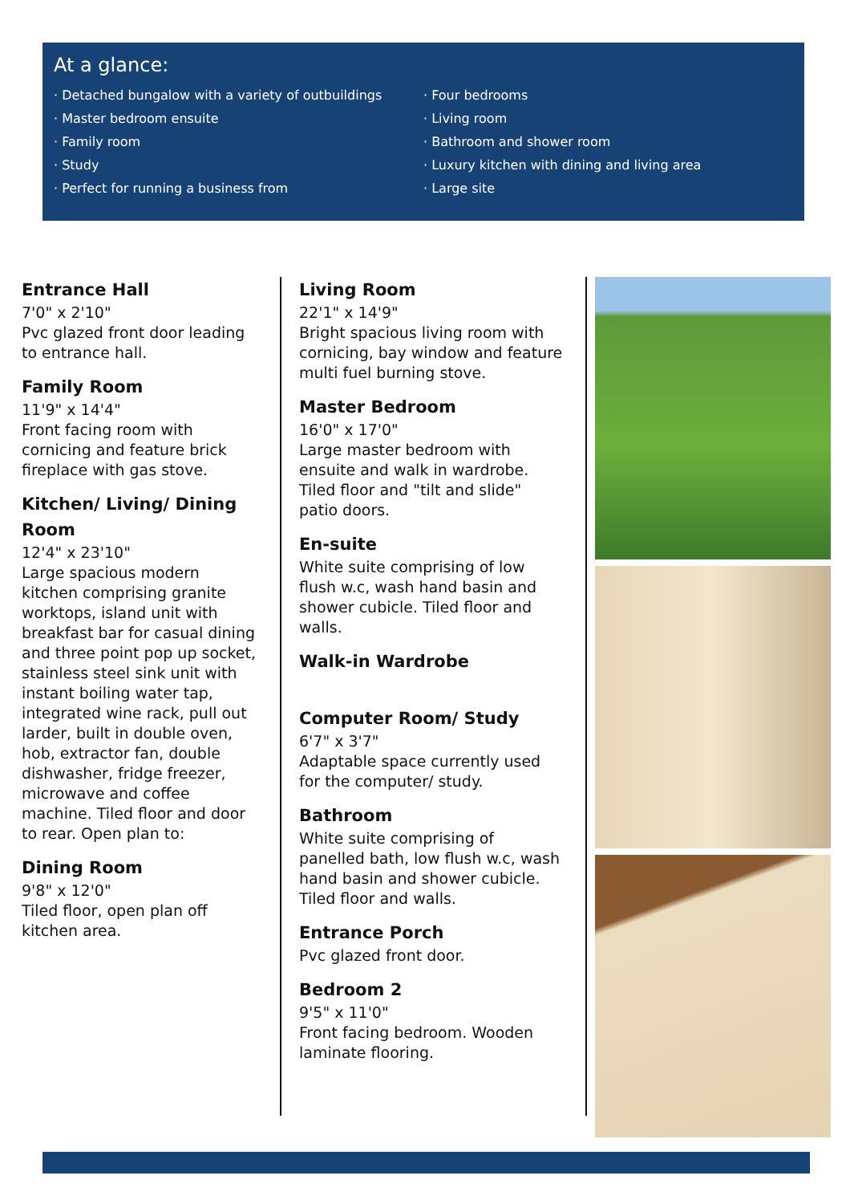At a glance:
· Detached bungalow with a variety of outbuildings
· Master bedroom ensuite
· Family room
· Study
· Perfect for running a business from
· Four bedrooms
· Living room
· Bathroom and shower room
· Luxury kitchen with dining and living area
· Large site
Entrance Hall
7'0" x 2'10"
Pvc glazed front door leading to entrance hall.
Family Room
11'9" x 14'4"
Front facing room with cornicing and feature brick fireplace with gas stove.
Kitchen/ Living/ Dining Room
12'4" x 23'10"
Large spacious modern kitchen comprising granite worktops, island unit with breakfast bar for casual dining and three point pop up socket, stainless steel sink unit with instant boiling water tap, integrated wine rack, pull out larder, built in double oven, hob, extractor fan, double dishwasher, fridge freezer, microwave and coffee machine. Tiled floor and door to rear. Open plan to:
Dining Room
9'8" x 12'0"
Tiled floor, open plan off kitchen area.
Living Room
22'1" x 14'9"
Bright spacious living room with cornicing, bay window and feature multi fuel burning stove.
Master Bedroom
16'0" x 17'0"
Large master bedroom with ensuite and walk in wardrobe. Tiled floor and "tilt and slide" patio doors.
En-suite
White suite comprising of low flush w.c, wash hand basin and shower cubicle. Tiled floor and walls.
Walk-in Wardrobe
Computer Room/ Study
6'7" x 3'7"
Adaptable space currently used for the computer/ study.
Bathroom
White suite comprising of panelled bath, low flush w.c, wash hand basin and shower cubicle. Tiled floor and walls.
Entrance Porch
Pvc glazed front door.
Bedroom 2
9'5" x 11'0"
Front facing bedroom. Wooden laminate flooring.